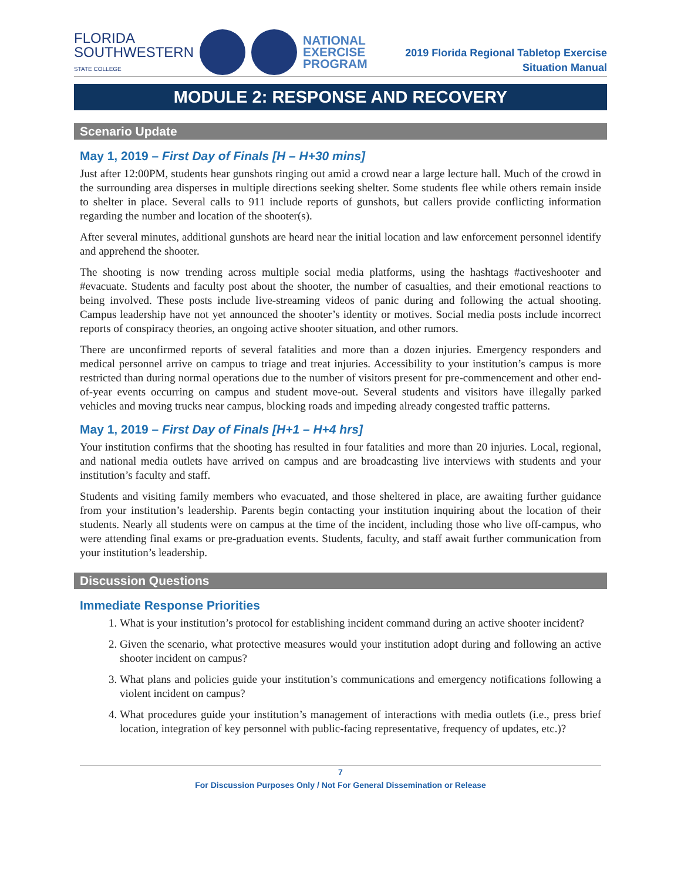FLORIDA
SOUTHWESTERN
STATE COLLEGE
NATIONAL
EXERCISE
PROGRAM
2019 Florida Regional Tabletop Exercise
Situation Manual
MODULE 2: RESPONSE AND RECOVERY
Scenario Update
May 1, 2019 – First Day of Finals [H – H+30 mins]
Just after 12:00PM, students hear gunshots ringing out amid a crowd near a large lecture hall. Much of the crowd in the surrounding area disperses in multiple directions seeking shelter. Some students flee while others remain inside to shelter in place. Several calls to 911 include reports of gunshots, but callers provide conflicting information regarding the number and location of the shooter(s).
After several minutes, additional gunshots are heard near the initial location and law enforcement personnel identify and apprehend the shooter.
The shooting is now trending across multiple social media platforms, using the hashtags #activeshooter and #evacuate. Students and faculty post about the shooter, the number of casualties, and their emotional reactions to being involved. These posts include live-streaming videos of panic during and following the actual shooting. Campus leadership have not yet announced the shooter’s identity or motives. Social media posts include incorrect reports of conspiracy theories, an ongoing active shooter situation, and other rumors.
There are unconfirmed reports of several fatalities and more than a dozen injuries. Emergency responders and medical personnel arrive on campus to triage and treat injuries. Accessibility to your institution’s campus is more restricted than during normal operations due to the number of visitors present for pre-commencement and other end-of-year events occurring on campus and student move-out. Several students and visitors have illegally parked vehicles and moving trucks near campus, blocking roads and impeding already congested traffic patterns.
May 1, 2019 – First Day of Finals [H+1 – H+4 hrs]
Your institution confirms that the shooting has resulted in four fatalities and more than 20 injuries. Local, regional, and national media outlets have arrived on campus and are broadcasting live interviews with students and your institution’s faculty and staff.
Students and visiting family members who evacuated, and those sheltered in place, are awaiting further guidance from your institution’s leadership. Parents begin contacting your institution inquiring about the location of their students. Nearly all students were on campus at the time of the incident, including those who live off-campus, who were attending final exams or pre-graduation events. Students, faculty, and staff await further communication from your institution’s leadership.
Discussion Questions
Immediate Response Priorities
1. What is your institution’s protocol for establishing incident command during an active shooter incident?
2. Given the scenario, what protective measures would your institution adopt during and following an active shooter incident on campus?
3. What plans and policies guide your institution’s communications and emergency notifications following a violent incident on campus?
4. What procedures guide your institution’s management of interactions with media outlets (i.e., press brief location, integration of key personnel with public-facing representative, frequency of updates, etc.)?
7
For Discussion Purposes Only / Not For General Dissemination or Release